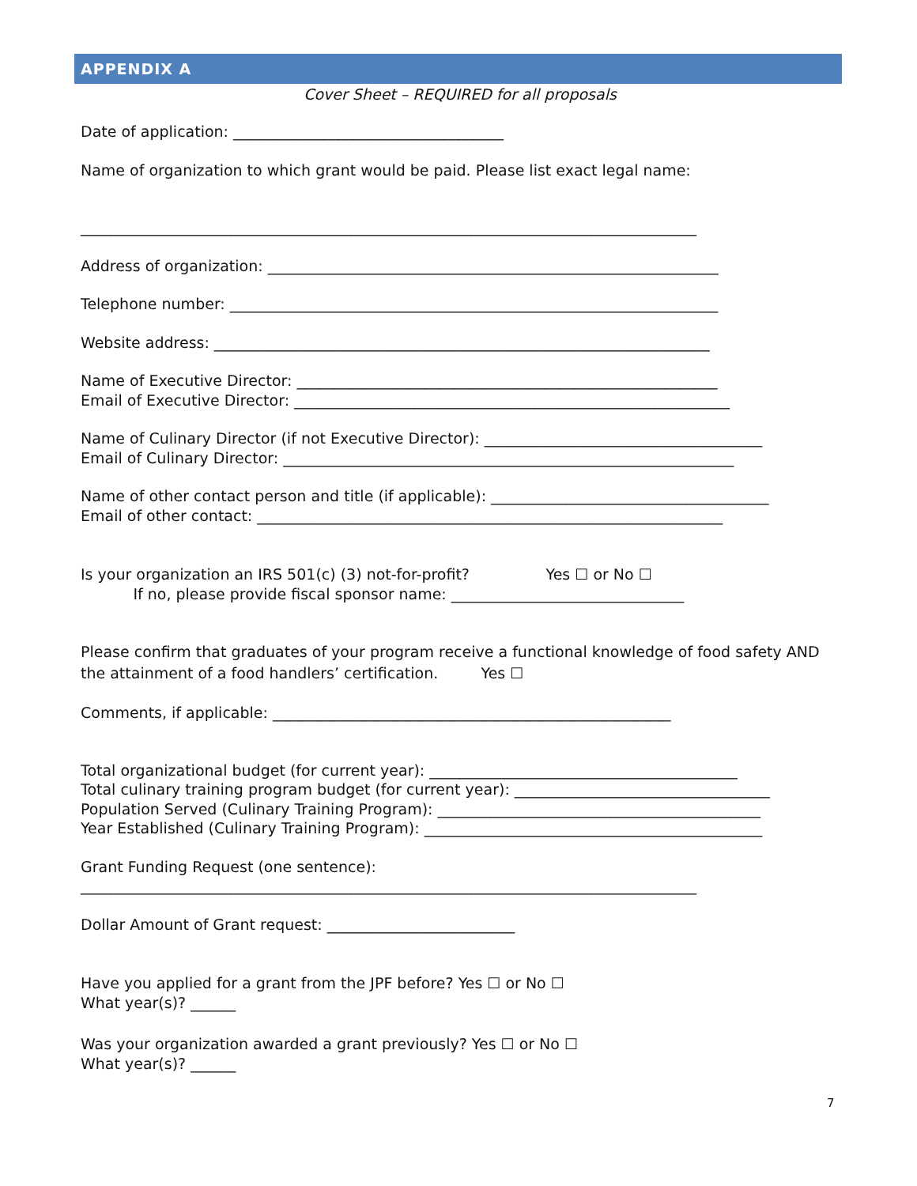APPENDIX A
Cover Sheet – REQUIRED for all proposals
Date of application: ____________________________________
Name of organization to which grant would be paid. Please list exact legal name:
__________________________________________________________________________________
Address of organization: ____________________________________________________________
Telephone number: _________________________________________________________________
Website address: __________________________________________________________________
Name of Executive Director: ________________________________________________________
Email of Executive Director: __________________________________________________________
Name of Culinary Director (if not Executive Director): _____________________________________
Email of Culinary Director: ____________________________________________________________
Name of other contact person and title (if applicable): _____________________________________
Email of other contact: ______________________________________________________________
Is your organization an IRS 501(c) (3) not-for-profit? Yes ☐ or No ☐
If no, please provide fiscal sponsor name: _______________________________
Please confirm that graduates of your program receive a functional knowledge of food safety AND the attainment of a food handlers’ certification. Yes ☐
Comments, if applicable: _____________________________________________________
Total organizational budget (for current year): _________________________________________
Total culinary training program budget (for current year): __________________________________
Population Served (Culinary Training Program): ___________________________________________
Year Established (Culinary Training Program): _____________________________________________
Grant Funding Request (one sentence):
__________________________________________________________________________________
Dollar Amount of Grant request: _________________________
Have you applied for a grant from the JPF before? Yes ☐ or No ☐
What year(s)? ______
Was your organization awarded a grant previously? Yes ☐ or No ☐
What year(s)? ______
7